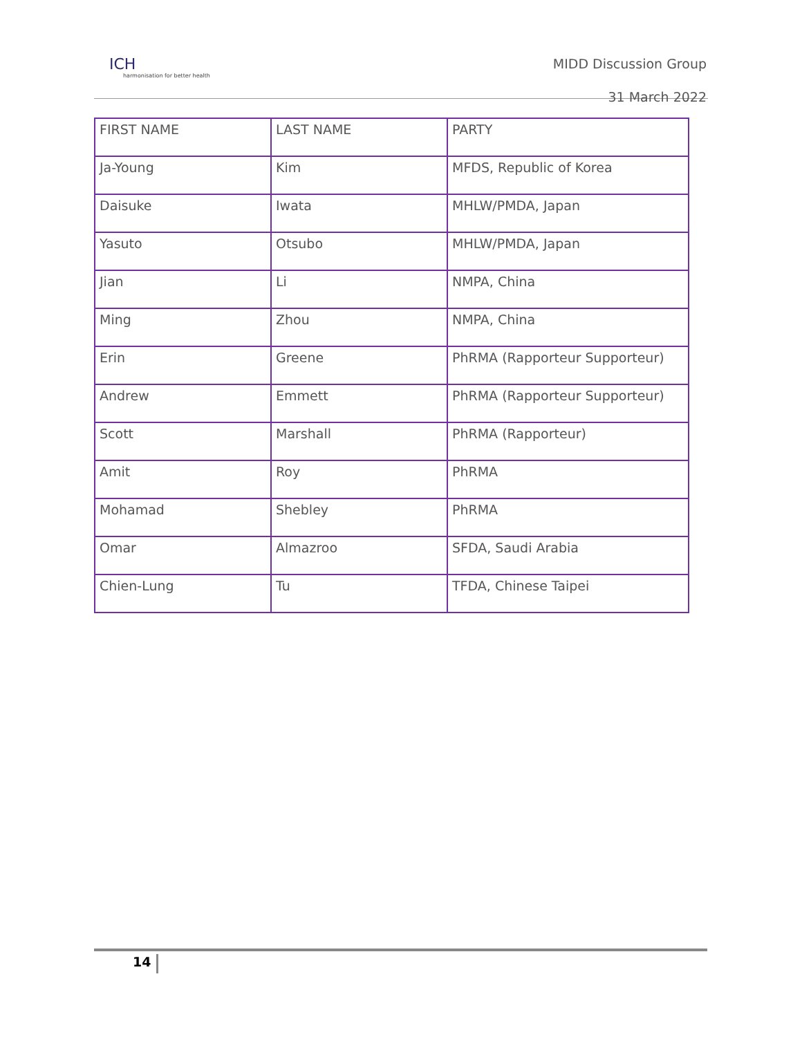ICH
harmonisation for better health
MIDD Discussion Group
31 March 2022
| FIRST NAME | LAST NAME | PARTY |
| Ja-Young | Kim | MFDS, Republic of Korea |
| Daisuke | Iwata | MHLW/PMDA, Japan |
| Yasuto | Otsubo | MHLW/PMDA, Japan |
| Jian | Li | NMPA, China |
| Ming | Zhou | NMPA, China |
| Erin | Greene | PhRMA (Rapporteur Supporteur) |
| Andrew | Emmett | PhRMA (Rapporteur Supporteur) |
| Scott | Marshall | PhRMA (Rapporteur) |
| Amit | Roy | PhRMA |
| Mohamad | Shebley | PhRMA |
| Omar | Almazroo | SFDA, Saudi Arabia |
| Chien-Lung | Tu | TFDA, Chinese Taipei |
14